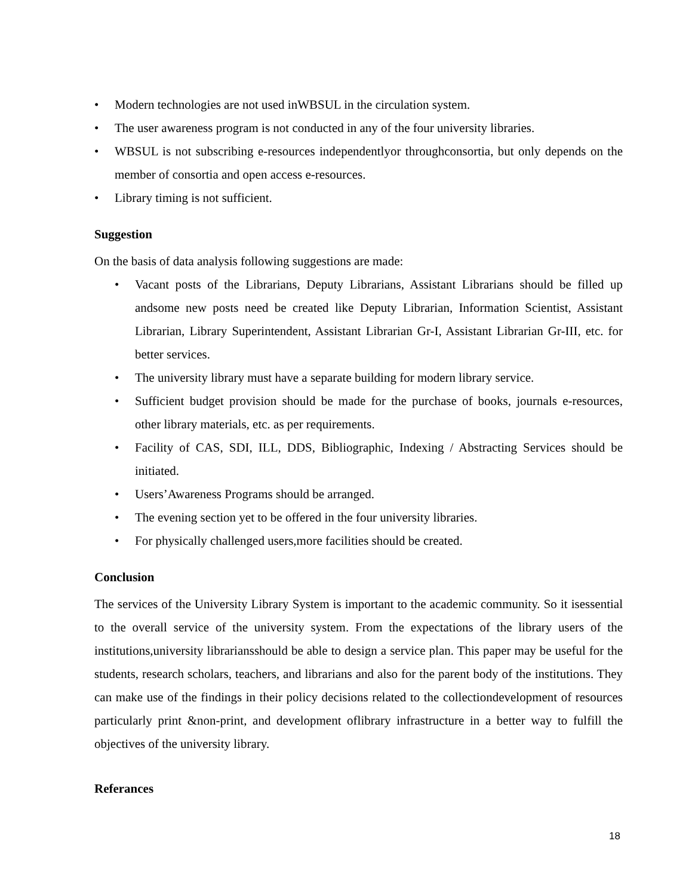• Modern technologies are not used inWBSUL in the circulation system.
• The user awareness program is not conducted in any of the four university libraries.
• WBSUL is not subscribing e-resources independentlyor throughconsortia, but only depends on the member of consortia and open access e-resources.
• Library timing is not sufficient.
Suggestion
On the basis of data analysis following suggestions are made:
• Vacant posts of the Librarians, Deputy Librarians, Assistant Librarians should be filled up andsome new posts need be created like Deputy Librarian, Information Scientist, Assistant Librarian, Library Superintendent, Assistant Librarian Gr-I, Assistant Librarian Gr-III, etc. for better services.
• The university library must have a separate building for modern library service.
• Sufficient budget provision should be made for the purchase of books, journals e-resources, other library materials, etc. as per requirements.
• Facility of CAS, SDI, ILL, DDS, Bibliographic, Indexing / Abstracting Services should be initiated.
• Users’Awareness Programs should be arranged.
• The evening section yet to be offered in the four university libraries.
• For physically challenged users,more facilities should be created.
Conclusion
The services of the University Library System is important to the academic community. So it isessential to the overall service of the university system. From the expectations of the library users of the institutions,university librariansshould be able to design a service plan. This paper may be useful for the students, research scholars, teachers, and librarians and also for the parent body of the institutions. They can make use of the findings in their policy decisions related to the collectiondevelopment of resources particularly print &non-print, and development oflibrary infrastructure in a better way to fulfill the objectives of the university library.
Referances
18